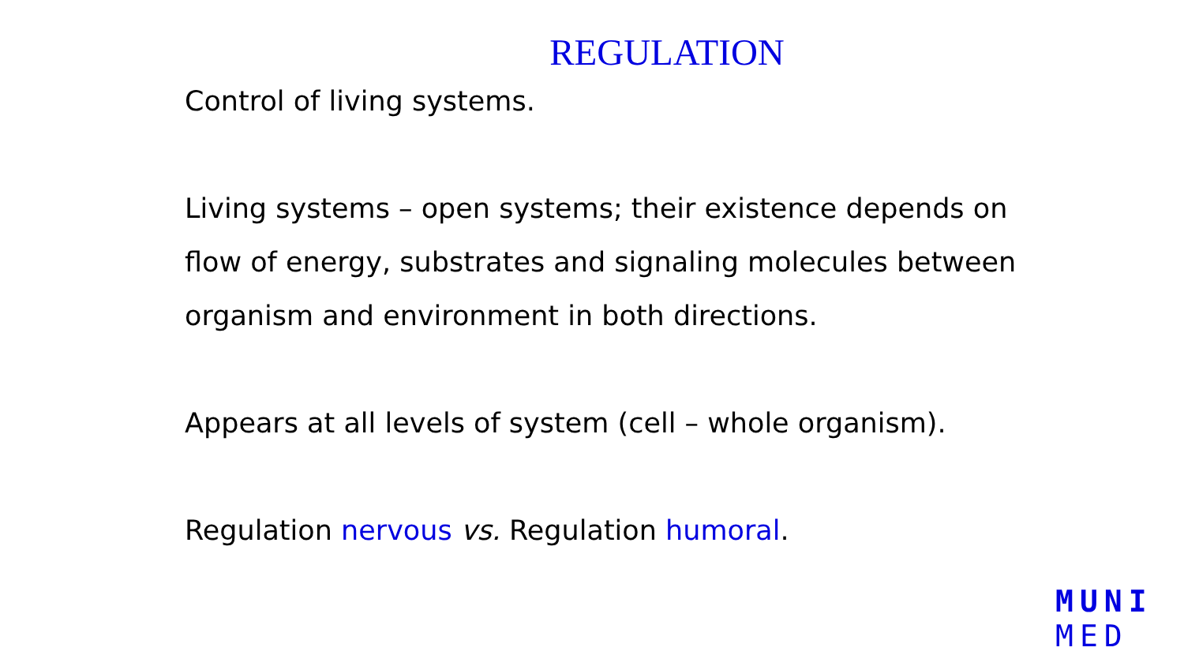REGULATION
Control of living systems.
Living systems – open systems; their existence depends on
flow of energy, substrates and signaling molecules between
organism and environment in both directions.
Appears at all levels of system (cell – whole organism).
Regulation nervous vs. Regulation humoral.
MUNI
MED